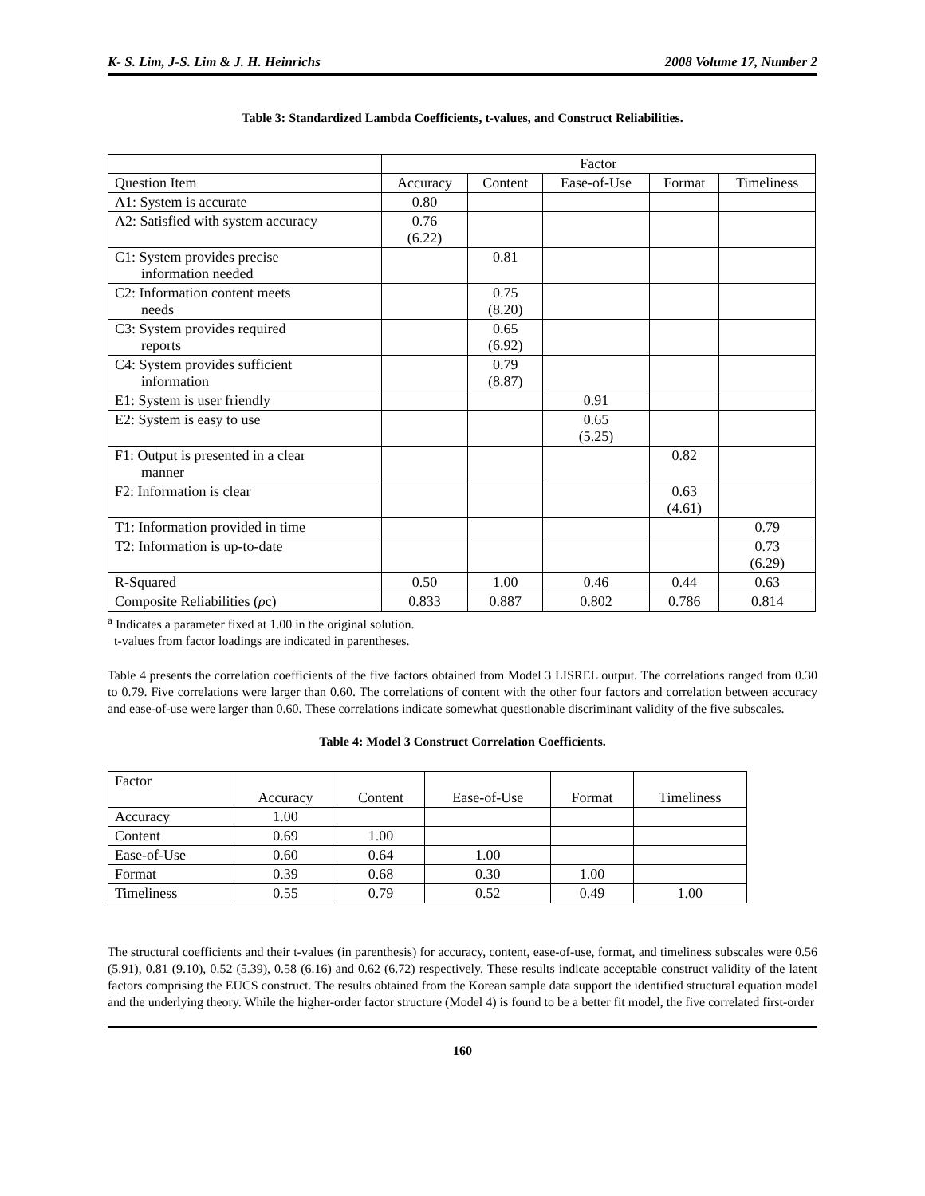K- S. Lim, J-S. Lim & J. H. Heinrichs 2008 Volume 17, Number 2
Table 3: Standardized Lambda Coefficients, t-values, and Construct Reliabilities.
| | Factor | | | | |
| Question Item | Accuracy | Content | Ease-of-Use | Format | Timeliness |
| A1: System is accurate | 0.80 | | | | |
| A2: Satisfied with system accuracy | 0.76 (6.22) | | | | |
| C1: System provides precise information needed | | 0.81 | | | |
| C2: Information content meets needs | | 0.75 (8.20) | | | |
| C3: System provides required reports | | 0.65 (6.92) | | | |
| C4: System provides sufficient information | | 0.79 (8.87) | | | |
| E1: System is user friendly | | | 0.91 | | |
| E2: System is easy to use | | | 0.65 (5.25) | | |
| F1: Output is presented in a clear manner | | | | 0.82 | |
| F2: Information is clear | | | | 0.63 (4.61) | |
| T1: Information provided in time | | | | | 0.79 |
| T2: Information is up-to-date | | | | | 0.73 (6.29) |
| R-Squared | 0.50 | 1.00 | 0.46 | 0.44 | 0.63 |
| Composite Reliabilities ( ρ c) | 0.833 | 0.887 | 0.802 | 0.786 | 0.814 |
<sup>a</sup> Indicates a parameter fixed at 1.00 in the original solution.
t-values from factor loadings are indicated in parentheses.
Table 4 presents the correlation coefficients of the five factors obtained from Model 3 LISREL output. The correlations ranged from 0.30 to 0.79. Five correlations were larger than 0.60. The correlations of content with the other four factors and correlation between accuracy and ease-of-use were larger than 0.60. These correlations indicate somewhat questionable discriminant validity of the five subscales.
Table 4: Model 3 Construct Correlation Coefficients.
| Factor | Accuracy | Content | Ease-of-Use | Format | Timeliness |
| Accuracy | 1.00 | | | | |
| Content | 0.69 | 1.00 | | | |
| Ease-of-Use | 0.60 | 0.64 | 1.00 | | |
| Format | 0.39 | 0.68 | 0.30 | 1.00 | |
| Timeliness | 0.55 | 0.79 | 0.52 | 0.49 | 1.00 |
The structural coefficients and their t-values (in parenthesis) for accuracy, content, ease-of-use, format, and timeliness subscales were 0.56 (5.91), 0.81 (9.10), 0.52 (5.39), 0.58 (6.16) and 0.62 (6.72) respectively. These results indicate acceptable construct validity of the latent factors comprising the EUCS construct. The results obtained from the Korean sample data support the identified structural equation model and the underlying theory. While the higher-order factor structure (Model 4) is found to be a better fit model, the five correlated first-order
160